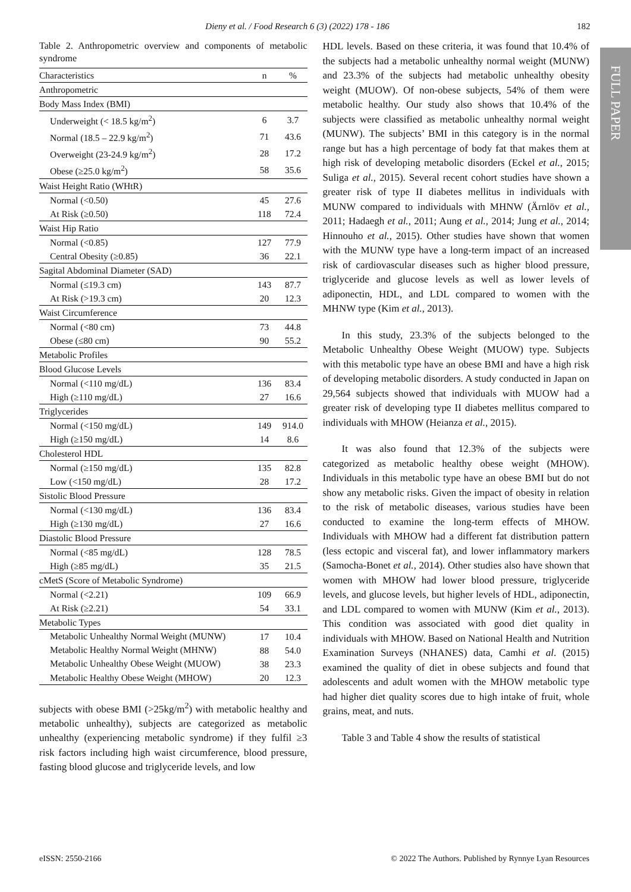Dieny et al. / Food Research 6 (3) (2022) 178 - 186 182
FULL PAPER
Table 2. Anthropometric overview and components of metabolic syndrome
| Characteristics | n | % |
| --- | --- | --- |
| Anthropometric | | |
| Body Mass Index (BMI) | | |
| Underweight (< 18.5 kg/m<sup>2</sup>) | 6 | 3.7 |
| Normal (18.5 – 22.9 kg/m<sup>2</sup>) | 71 | 43.6 |
| Overweight (23-24.9 kg/m<sup>2</sup>) | 28 | 17.2 |
| Obese (≥25.0 kg/m<sup>2</sup>) | 58 | 35.6 |
| Waist Height Ratio (WHtR) | | |
| Normal (<0.50) | 45 | 27.6 |
| At Risk (≥0.50) | 118 | 72.4 |
| Waist Hip Ratio | | |
| Normal (<0.85) | 127 | 77.9 |
| Central Obesity (≥0.85) | 36 | 22.1 |
| Sagital Abdominal Diameter (SAD) | | |
| Normal (≤19.3 cm) | 143 | 87.7 |
| At Risk (>19.3 cm) | 20 | 12.3 |
| Waist Circumference | | |
| Normal (<80 cm) | 73 | 44.8 |
| Obese (≤80 cm) | 90 | 55.2 |
| Metabolic Profiles | | |
| Blood Glucose Levels | | |
| Normal (<110 mg/dL) | 136 | 83.4 |
| High (≥110 mg/dL) | 27 | 16.6 |
| Triglycerides | | |
| Normal (<150 mg/dL) | 149 | 914.0 |
| High (≥150 mg/dL) | 14 | 8.6 |
| Cholesterol HDL | | |
| Normal (≥150 mg/dL) | 135 | 82.8 |
| Low (<150 mg/dL) | 28 | 17.2 |
| Sistolic Blood Pressure | | |
| Normal (<130 mg/dL) | 136 | 83.4 |
| High (≥130 mg/dL) | 27 | 16.6 |
| Diastolic Blood Pressure | | |
| Normal (<85 mg/dL) | 128 | 78.5 |
| High (≥85 mg/dL) | 35 | 21.5 |
| cMetS (Score of Metabolic Syndrome) | | |
| Normal (<2.21) | 109 | 66.9 |
| At Risk (≥2.21) | 54 | 33.1 |
| Metabolic Types | | |
| Metabolic Unhealthy Normal Weight (MUNW) | 17 | 10.4 |
| Metabolic Healthy Normal Weight (MHNW) | 88 | 54.0 |
| Metabolic Unhealthy Obese Weight (MUOW) | 38 | 23.3 |
| Metabolic Healthy Obese Weight (MHOW) | 20 | 12.3 |
subjects with obese BMI (>25kg/m<sup>2</sup>) with metabolic healthy and metabolic unhealthy), subjects are categorized as metabolic unhealthy (experiencing metabolic syndrome) if they fulfil ≥3 risk factors including high waist circumference, blood pressure, fasting blood glucose and triglyceride levels, and low
HDL levels. Based on these criteria, it was found that 10.4% of the subjects had a metabolic unhealthy normal weight (MUNW) and 23.3% of the subjects had metabolic unhealthy obesity weight (MUOW). Of non-obese subjects, 54% of them were metabolic healthy. Our study also shows that 10.4% of the subjects were classified as metabolic unhealthy normal weight (MUNW). The subjects’ BMI in this category is in the normal range but has a high percentage of body fat that makes them at high risk of developing metabolic disorders (Eckel et al., 2015; Suliga et al., 2015). Several recent cohort studies have shown a greater risk of type II diabetes mellitus in individuals with MUNW compared to individuals with MHNW (Ärnlöv et al., 2011; Hadaegh et al., 2011; Aung et al., 2014; Jung et al., 2014; Hinnouho et al., 2015). Other studies have shown that women with the MUNW type have a long-term impact of an increased risk of cardiovascular diseases such as higher blood pressure, triglyceride and glucose levels as well as lower levels of adiponectin, HDL, and LDL compared to women with the MHNW type (Kim et al., 2013).
In this study, 23.3% of the subjects belonged to the Metabolic Unhealthy Obese Weight (MUOW) type. Subjects with this metabolic type have an obese BMI and have a high risk of developing metabolic disorders. A study conducted in Japan on 29,564 subjects showed that individuals with MUOW had a greater risk of developing type II diabetes mellitus compared to individuals with MHOW (Heianza et al., 2015).
It was also found that 12.3% of the subjects were categorized as metabolic healthy obese weight (MHOW). Individuals in this metabolic type have an obese BMI but do not show any metabolic risks. Given the impact of obesity in relation to the risk of metabolic diseases, various studies have been conducted to examine the long-term effects of MHOW. Individuals with MHOW had a different fat distribution pattern (less ectopic and visceral fat), and lower inflammatory markers (Samocha-Bonet et al., 2014). Other studies also have shown that women with MHOW had lower blood pressure, triglyceride levels, and glucose levels, but higher levels of HDL, adiponectin, and LDL compared to women with MUNW (Kim et al., 2013). This condition was associated with good diet quality in individuals with MHOW. Based on National Health and Nutrition Examination Surveys (NHANES) data, Camhi et al. (2015) examined the quality of diet in obese subjects and found that adolescents and adult women with the MHOW metabolic type had higher diet quality scores due to high intake of fruit, whole grains, meat, and nuts.
Table 3 and Table 4 show the results of statistical
eISSN: 2550-2166 © 2022 The Authors. Published by Rynnye Lyan Resources